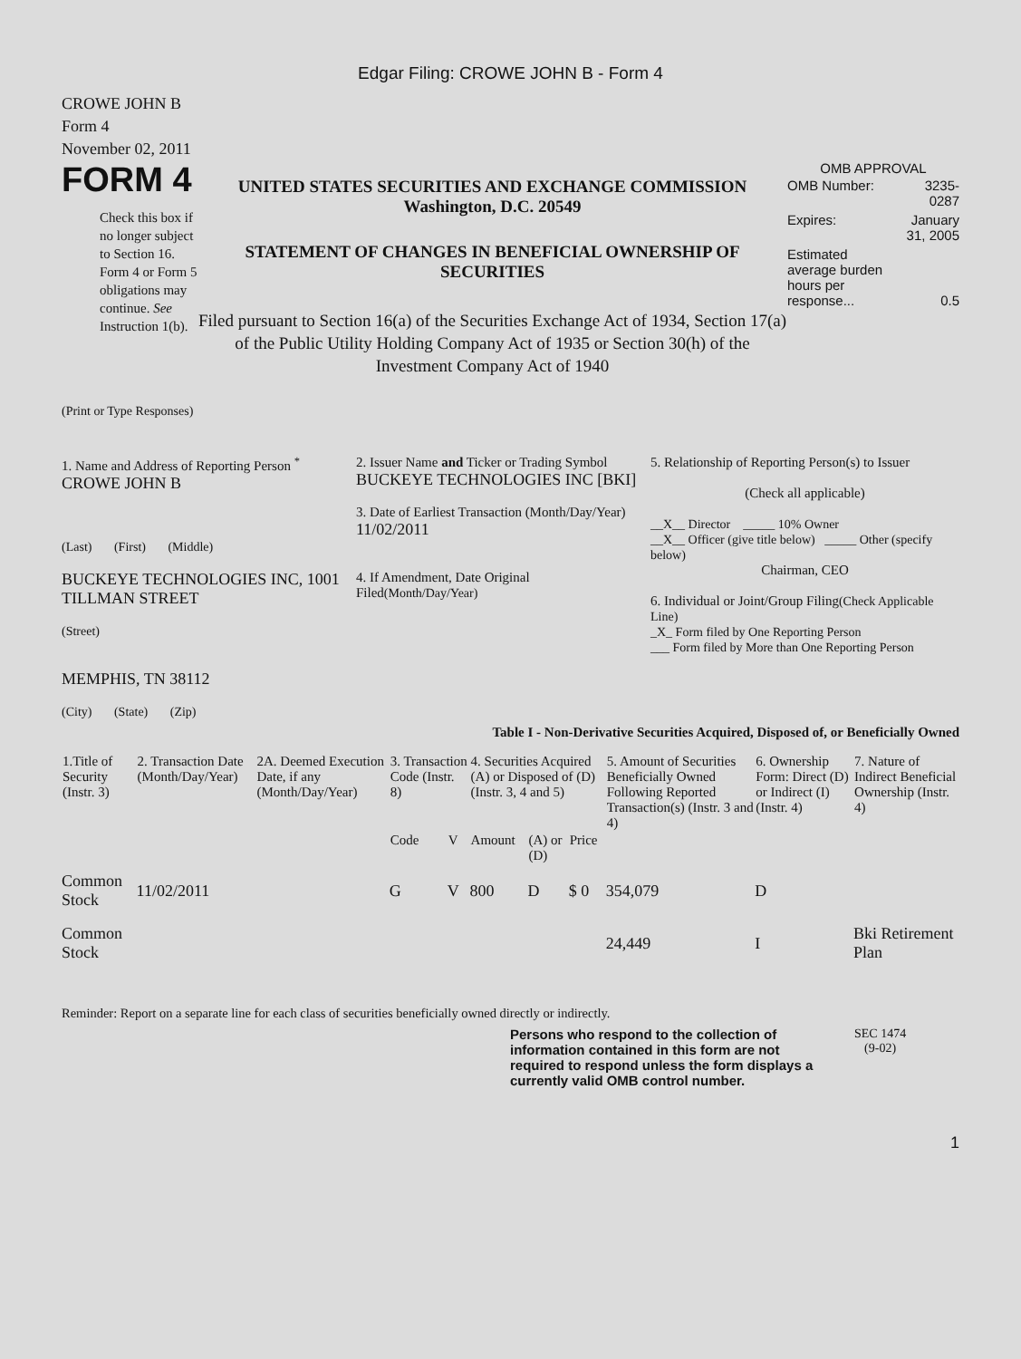Edgar Filing: CROWE JOHN B - Form 4
CROWE JOHN B
Form 4
November 02, 2011
FORM 4
Check this box if no longer subject to Section 16. Form 4 or Form 5 obligations may continue. See Instruction 1(b).
UNITED STATES SECURITIES AND EXCHANGE COMMISSION
Washington, D.C. 20549
STATEMENT OF CHANGES IN BENEFICIAL OWNERSHIP OF SECURITIES
Filed pursuant to Section 16(a) of the Securities Exchange Act of 1934, Section 17(a) of the Public Utility Holding Company Act of 1935 or Section 30(h) of the Investment Company Act of 1940
OMB APPROVAL
| OMB Number: | 3235-0287 |
| Expires: | January 31, 2005 |
| Estimated average burden hours per response... | 0.5 |
(Print or Type Responses)
1. Name and Address of Reporting Person <sup>*</sup>
CROWE JOHN B
(Last) (First) (Middle)
BUCKEYE TECHNOLOGIES INC, 1001 TILLMAN STREET
(Street)
MEMPHIS, TN 38112
(City) (State) (Zip)
2. Issuer Name and Ticker or Trading Symbol
BUCKEYE TECHNOLOGIES INC [BKI]
3. Date of Earliest Transaction (Month/Day/Year)
11/02/2011
4. If Amendment, Date Original Filed(Month/Day/Year)
5. Relationship of Reporting Person(s) to Issuer
(Check all applicable)
__X__ Director _____ 10% Owner
__X__ Officer (give title below) _____ Other (specify below)
Chairman, CEO
6. Individual or Joint/Group Filing(Check Applicable Line)
_X_ Form filed by One Reporting Person
___ Form filed by More than One Reporting Person
Table I - Non-Derivative Securities Acquired, Disposed of, or Beneficially Owned
| 1.Title of Security (Instr. 3) | 2. Transaction Date (Month/Day/Year) | 2A. Deemed Execution Date, if any (Month/Day/Year) | 3. Transaction Code (Instr. 8) | | 4. Securities Acquired (A) or Disposed of (D) (Instr. 3, 4 and 5) | | | 5. Amount of Securities Beneficially Owned Following Reported Transaction(s) (Instr. 3 and 4) | 6. Ownership Form: Direct (D) or Indirect (I) (Instr. 4) | 7. Nature of Indirect Beneficial Ownership (Instr. 4) |
| --- | --- | --- | --- | --- | --- | --- | --- | --- | --- | --- |
| | | | Code | V | Amount | (A) or (D) | Price | | | |
| Common Stock | 11/02/2011 | | G | V | 800 | D | $ 0 | 354,079 | D | |
| Common Stock | | | | | | | | 24,449 | I | Bki Retirement Plan |
Reminder: Report on a separate line for each class of securities beneficially owned directly or indirectly.
Persons who respond to the collection of information contained in this form are not required to respond unless the form displays a currently valid OMB control number.
SEC 1474
(9-02)
1